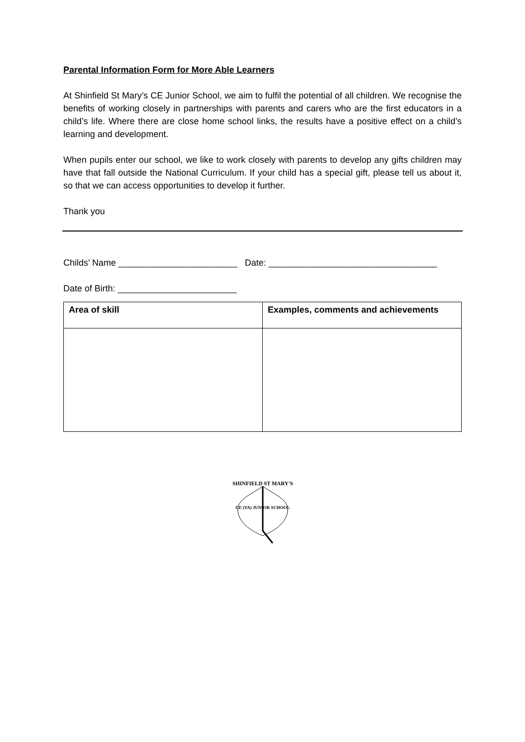Parental Information Form for More Able Learners
At Shinfield St Mary’s CE Junior School, we aim to fulfil the potential of all children. We recognise the benefits of working closely in partnerships with parents and carers who are the first educators in a child’s life. Where there are close home school links, the results have a positive effect on a child’s learning and development.
When pupils enter our school, we like to work closely with parents to develop any gifts children may have that fall outside the National Curriculum. If your child has a special gift, please tell us about it, so that we can access opportunities to develop it further.
Thank you
Childs’ Name ________________________ Date: __________________________________
Date of Birth: ________________________
| Area of skill | Examples, comments and achievements |
| --- | --- |
SHINFIELD ST MARY'S
CE (VA) JUNIOR SCHOOL